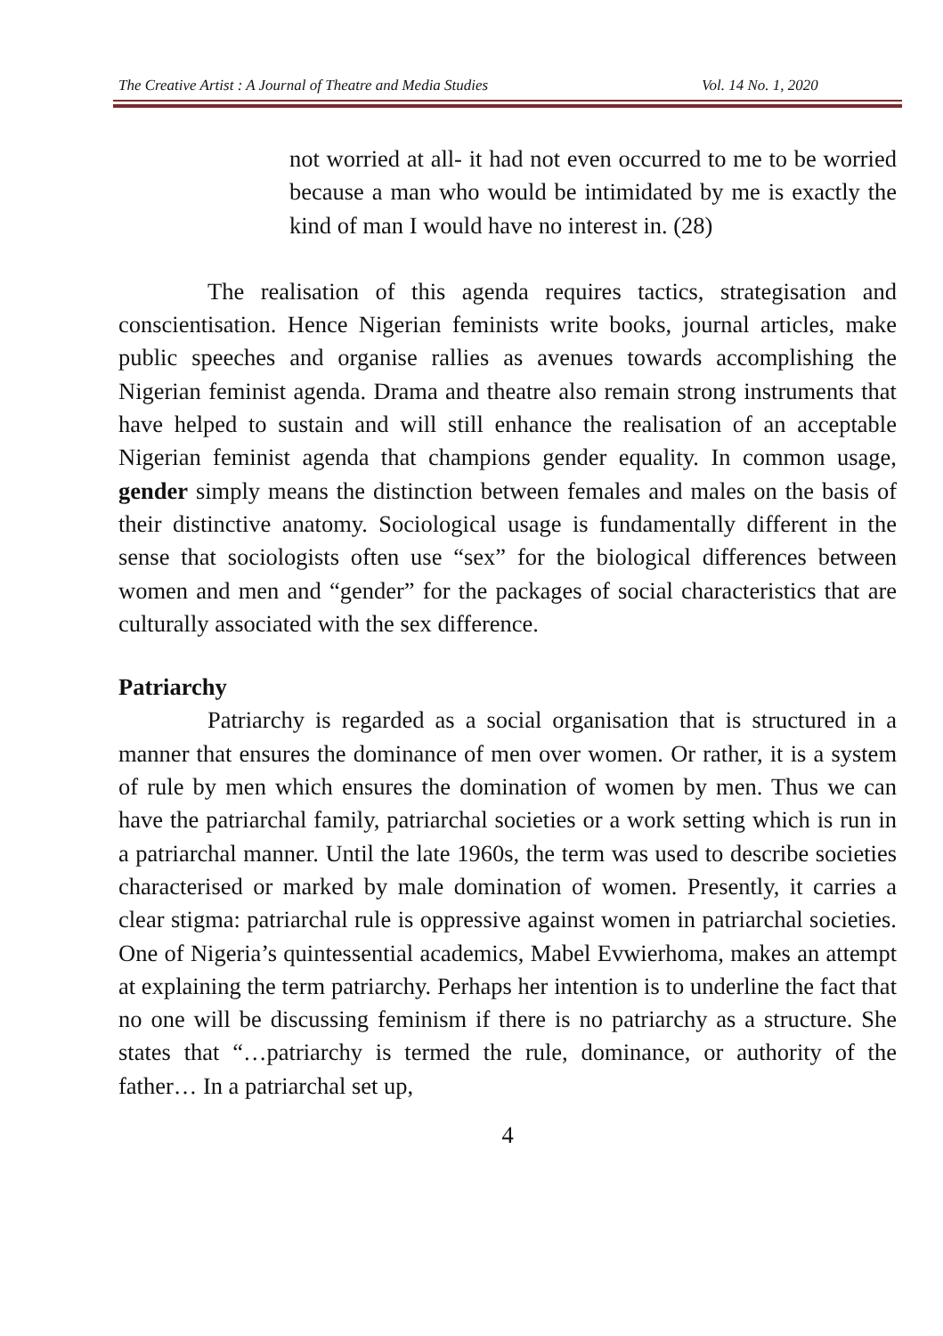The Creative Artist : A Journal of Theatre and Media Studies Vol. 14 No. 1, 2020
not worried at all- it had not even occurred to me to be worried because a man who would be intimidated by me is exactly the kind of man I would have no interest in. (28)
The realisation of this agenda requires tactics, strategisation and conscientisation. Hence Nigerian feminists write books, journal articles, make public speeches and organise rallies as avenues towards accomplishing the Nigerian feminist agenda. Drama and theatre also remain strong instruments that have helped to sustain and will still enhance the realisation of an acceptable Nigerian feminist agenda that champions gender equality. In common usage, gender simply means the distinction between females and males on the basis of their distinctive anatomy. Sociological usage is fundamentally different in the sense that sociologists often use “sex” for the biological differences between women and men and “gender” for the packages of social characteristics that are culturally associated with the sex difference.
Patriarchy
Patriarchy is regarded as a social organisation that is structured in a manner that ensures the dominance of men over women. Or rather, it is a system of rule by men which ensures the domination of women by men. Thus we can have the patriarchal family, patriarchal societies or a work setting which is run in a patriarchal manner. Until the late 1960s, the term was used to describe societies characterised or marked by male domination of women. Presently, it carries a clear stigma: patriarchal rule is oppressive against women in patriarchal societies. One of Nigeria’s quintessential academics, Mabel Evwierhoma, makes an attempt at explaining the term patriarchy. Perhaps her intention is to underline the fact that no one will be discussing feminism if there is no patriarchy as a structure. She states that “…patriarchy is termed the rule, dominance, or authority of the father… In a patriarchal set up,
4